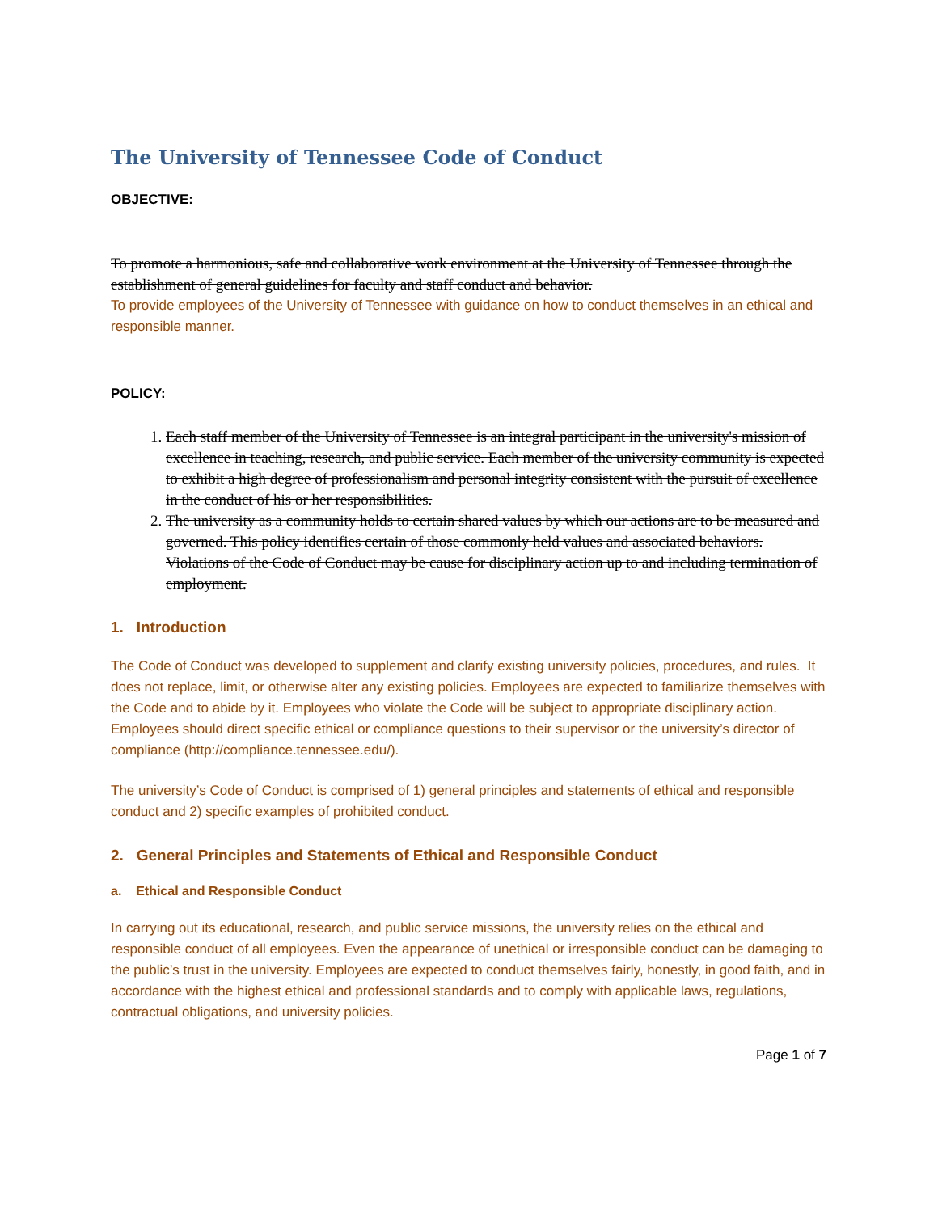The University of Tennessee Code of Conduct
OBJECTIVE:
To promote a harmonious, safe and collaborative work environment at the University of Tennessee through the establishment of general guidelines for faculty and staff conduct and behavior.
To provide employees of the University of Tennessee with guidance on how to conduct themselves in an ethical and responsible manner.
POLICY:
1. Each staff member of the University of Tennessee is an integral participant in the university's mission of excellence in teaching, research, and public service. Each member of the university community is expected to exhibit a high degree of professionalism and personal integrity consistent with the pursuit of excellence in the conduct of his or her responsibilities.
2. The university as a community holds to certain shared values by which our actions are to be measured and governed. This policy identifies certain of those commonly held values and associated behaviors. Violations of the Code of Conduct may be cause for disciplinary action up to and including termination of employment.
1. Introduction
The Code of Conduct was developed to supplement and clarify existing university policies, procedures, and rules. It does not replace, limit, or otherwise alter any existing policies. Employees are expected to familiarize themselves with the Code and to abide by it. Employees who violate the Code will be subject to appropriate disciplinary action. Employees should direct specific ethical or compliance questions to their supervisor or the university’s director of compliance (http://compliance.tennessee.edu/).
The university’s Code of Conduct is comprised of 1) general principles and statements of ethical and responsible conduct and 2) specific examples of prohibited conduct.
2. General Principles and Statements of Ethical and Responsible Conduct
a. Ethical and Responsible Conduct
In carrying out its educational, research, and public service missions, the university relies on the ethical and responsible conduct of all employees. Even the appearance of unethical or irresponsible conduct can be damaging to the public’s trust in the university. Employees are expected to conduct themselves fairly, honestly, in good faith, and in accordance with the highest ethical and professional standards and to comply with applicable laws, regulations, contractual obligations, and university policies.
Page 1 of 7